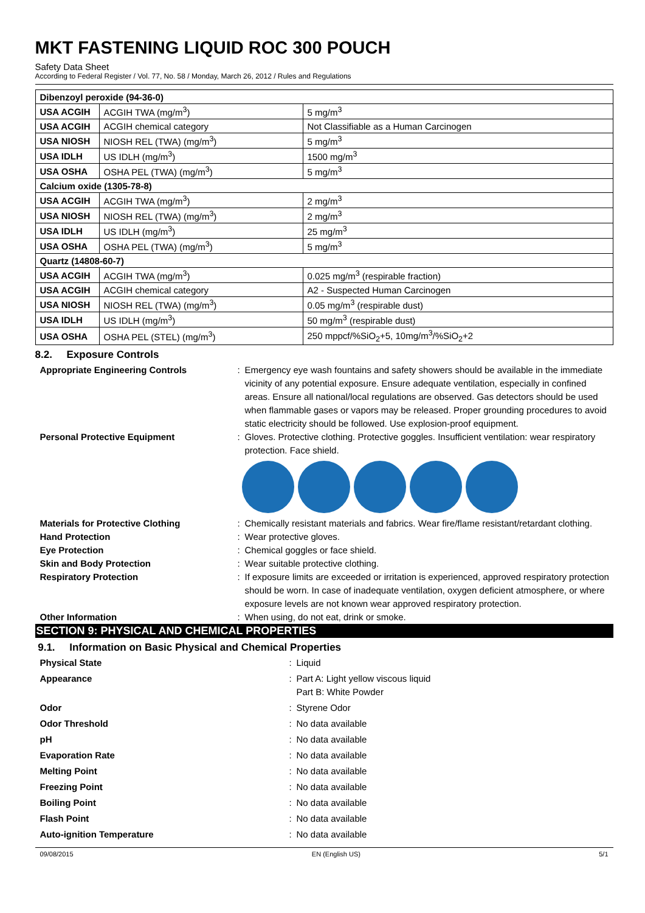MKT FASTENING LIQUID ROC 300 POUCH
Safety Data Sheet
According to Federal Register / Vol. 77, No. 58 / Monday, March 26, 2012 / Rules and Regulations
| Dibenzoyl peroxide (94-36-0) | | |
| USA ACGIH | ACGIH TWA (mg/m<sup>3</sup>) | 5 mg/m<sup>3</sup> |
| USA ACGIH | ACGIH chemical category | Not Classifiable as a Human Carcinogen |
| USA NIOSH | NIOSH REL (TWA) (mg/m<sup>3</sup>) | 5 mg/m<sup>3</sup> |
| USA IDLH | US IDLH (mg/m<sup>3</sup>) | 1500 mg/m<sup>3</sup> |
| USA OSHA | OSHA PEL (TWA) (mg/m<sup>3</sup>) | 5 mg/m<sup>3</sup> |
| Calcium oxide (1305-78-8) | | |
| USA ACGIH | ACGIH TWA (mg/m<sup>3</sup>) | 2 mg/m<sup>3</sup> |
| USA NIOSH | NIOSH REL (TWA) (mg/m<sup>3</sup>) | 2 mg/m<sup>3</sup> |
| USA IDLH | US IDLH (mg/m<sup>3</sup>) | 25 mg/m<sup>3</sup> |
| USA OSHA | OSHA PEL (TWA) (mg/m<sup>3</sup>) | 5 mg/m<sup>3</sup> |
| Quartz (14808-60-7) | | |
| USA ACGIH | ACGIH TWA (mg/m<sup>3</sup>) | 0.025 mg/m<sup>3</sup> (respirable fraction) |
| USA ACGIH | ACGIH chemical category | A2 - Suspected Human Carcinogen |
| USA NIOSH | NIOSH REL (TWA) (mg/m<sup>3</sup>) | 0.05 mg/m<sup>3</sup> (respirable dust) |
| USA IDLH | US IDLH (mg/m<sup>3</sup>) | 50 mg/m<sup>3</sup> (respirable dust) |
| USA OSHA | OSHA PEL (STEL) (mg/m<sup>3</sup>) | 250 mppcf/%SiO<sub>2</sub>+5, 10mg/m<sup>3</sup>/%SiO<sub>2</sub>+2 |
8.2. Exposure Controls
Appropriate Engineering Controls : Emergency eye wash fountains and safety showers should be available in the immediate vicinity of any potential exposure. Ensure adequate ventilation, especially in confined areas. Ensure all national/local regulations are observed. Gas detectors should be used when flammable gases or vapors may be released. Proper grounding procedures to avoid static electricity should be followed. Use explosion-proof equipment.
Personal Protective Equipment : Gloves. Protective clothing. Protective goggles. Insufficient ventilation: wear respiratory protection. Face shield.
Materials for Protective Clothing : Chemically resistant materials and fabrics. Wear fire/flame resistant/retardant clothing.
Hand Protection : Wear protective gloves.
Eye Protection : Chemical goggles or face shield.
Skin and Body Protection : Wear suitable protective clothing.
Respiratory Protection : If exposure limits are exceeded or irritation is experienced, approved respiratory protection should be worn. In case of inadequate ventilation, oxygen deficient atmosphere, or where exposure levels are not known wear approved respiratory protection.
Other Information : When using, do not eat, drink or smoke.
SECTION 9: PHYSICAL AND CHEMICAL PROPERTIES
9.1. Information on Basic Physical and Chemical Properties
Physical State : Liquid
Appearance : Part A: Light yellow viscous liquid
Part B: White Powder
Odor : Styrene Odor
Odor Threshold : No data available
pH : No data available
Evaporation Rate : No data available
Melting Point : No data available
Freezing Point : No data available
Boiling Point : No data available
Flash Point : No data available
Auto-ignition Temperature : No data available
09/08/2015 EN (English US) 5/1